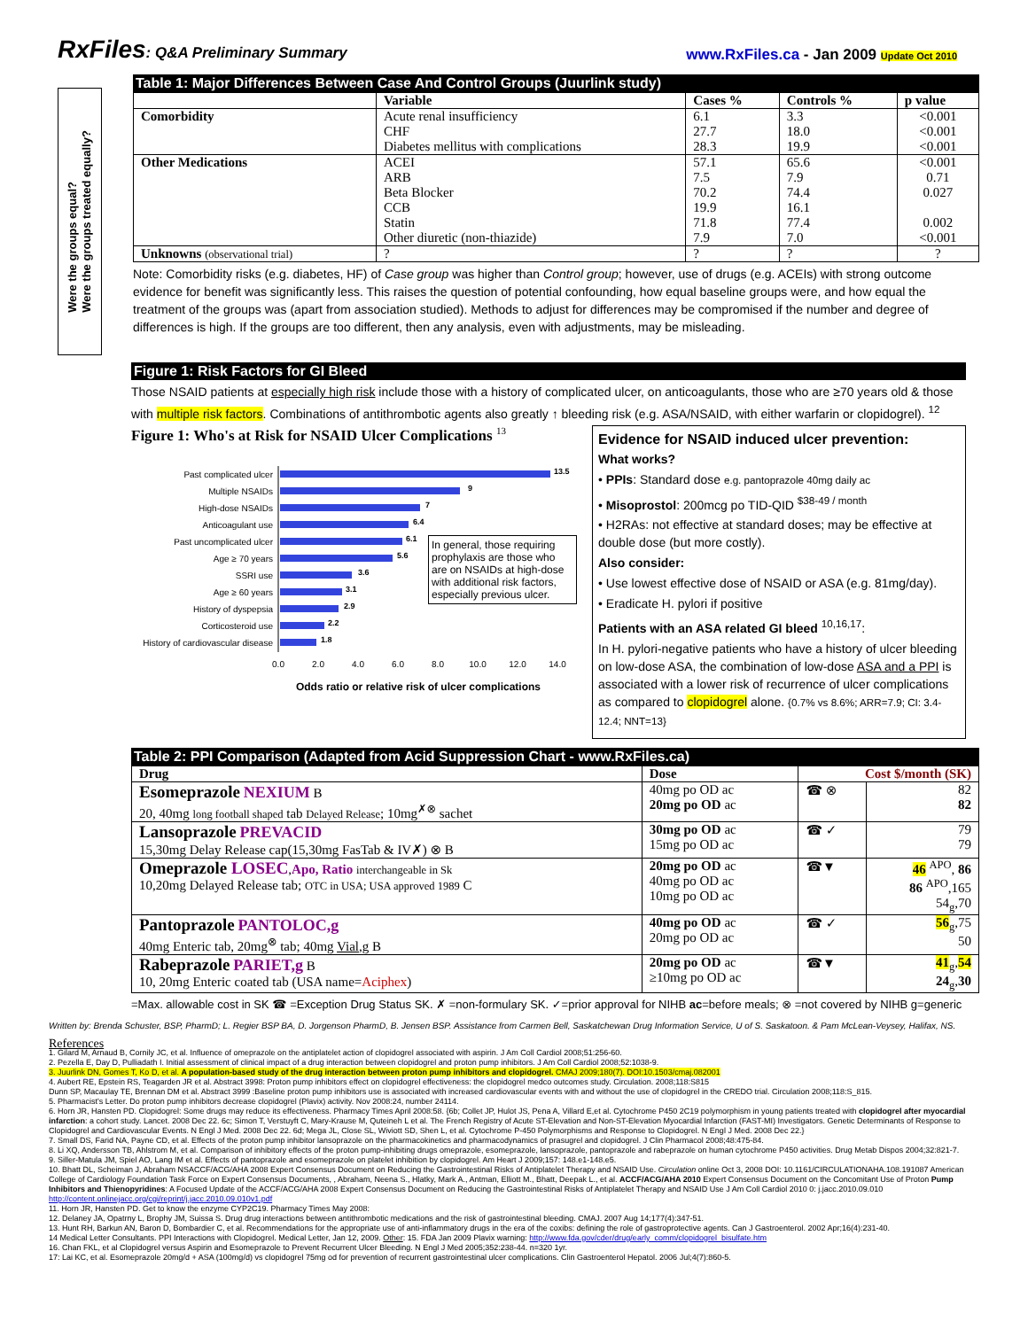RxFiles: Q&A Preliminary Summary
www.RxFiles.ca - Jan 2009 Update Oct 2010
Were the groups equal?
Were the groups treated equally?
Table 1: Major Differences Between Case And Control Groups (Juurlink study)
| | Variable | Cases % | Controls % | p value |
| --- | --- | --- | --- | --- |
| Comorbidity | Acute renal insufficiency CHF Diabetes mellitus with complications | 6.1 27.7 28.3 | 3.3 18.0 19.9 | <0.001 <0.001 <0.001 |
| Other Medications | ACEI ARB Beta Blocker CCB Statin Other diuretic (non-thiazide) | 57.1 7.5 70.2 19.9 71.8 7.9 | 65.6 7.9 74.4 16.1 77.4 7.0 | <0.001 0.71 0.027 0.002 <0.001 |
| Unknowns (observational trial) | ? | ? | ? | ? |
Note: Comorbidity risks (e.g. diabetes, HF) of Case group was higher than Control group; however, use of drugs (e.g. ACEIs) with strong outcome evidence for benefit was significantly less. This raises the question of potential confounding, how equal baseline groups were, and how equal the treatment of the groups was (apart from association studied). Methods to adjust for differences may be compromised if the number and degree of differences is high. If the groups are too different, then any analysis, even with adjustments, may be misleading.
Figure 1: Risk Factors for GI Bleed
Those NSAID patients at especially high risk include those with a history of complicated ulcer, on anticoagulants, those who are ≥70 years old & those with multiple risk factors. Combinations of antithrombotic agents also greatly ↑ bleeding risk (e.g. ASA/NSAID, with either warfarin or clopidogrel). <sup>12</sup>
Figure 1: Who's at Risk for NSAID Ulcer Complications <sup>13</sup>
Past complicated ulcer
Multiple NSAIDs
High-dose NSAIDs
Anticoagulant use
Past uncomplicated ulcer
Age ≥ 70 years
SSRI use
Age ≥ 60 years
History of dyspepsia
Corticosteroid use
History of cardiovascular disease
13.5
9
7
6.4
6.1
5.6
3.6
3.1
2.9
2.2
1.8
0.0
2.0
4.0
6.0
8.0
10.0
12.0
14.0
Odds ratio or relative risk of ulcer complications
In general, those requiring prophylaxis are those who are on NSAIDs at high-dose with additional risk factors, especially previous ulcer.
Evidence for NSAID induced ulcer prevention:
What works?
• PPIs: Standard dose e.g. pantoprazole 40mg daily ac
• Misoprostol: 200mcg po TID-QID <sup>$38-49 / month</sup>
• H2RAs: not effective at standard doses; may be effective at double dose (but more costly).
Also consider:
• Use lowest effective dose of NSAID or ASA (e.g. 81mg/day).
• Eradicate H. pylori if positive
Patients with an ASA related GI bleed <sup>10,16,17</sup>:
In H. pylori-negative patients who have a history of ulcer bleeding on low-dose ASA, the combination of low-dose ASA and a PPI is associated with a lower risk of recurrence of ulcer complications as compared to clopidogrel alone. {0.7% vs 8.6%; ARR=7.9; CI: 3.4-12.4; NNT=13}
Table 2: PPI Comparison (Adapted from Acid Suppression Chart - www.RxFiles.ca)
| Drug | Dose | Cost $/month (SK) | |
| --- | --- | --- | --- |
| Esomeprazole NEXIUM B 20, 40mg long football shaped tab Delayed Release ; 10mg<sup>✗⊗</sup> sachet | 40mg po OD ac 20mg po OD ac | ☎ ⊗ | 82 82 |
| Lansoprazole PREVACID 15,30mg Delay Release cap(15,30mg FasTab & IV✗) ⊗ B | 30mg po OD ac 15mg po OD ac | ☎ ✓ | 79 79 |
| Omeprazole LOSEC , Apo, Ratio interchangeable in Sk 10,20mg Delayed Release tab; OTC in USA; USA approved 1989 C | 20mg po OD ac 40mg po OD ac 10mg po OD ac | ☎▼ | 46 <sup>APO</sup>, 86 86 <sup>APO</sup>,165 54<sub>g</sub>,70 |
| Pantoprazole PANTOLOC,g 40mg Enteric tab, 20mg<sup>⊗</sup> tab; 40mg Vial ,g B | 40mg po OD ac 20mg po OD ac | ☎ ✓ | 56<sub>g</sub>,75 50 |
| Rabeprazole PARIET,g B 10, 20mg Enteric coated tab (USA name= Aciphex ) | 20mg po OD ac ≥10mg po OD ac | ☎▼ | 41<sub>g</sub>, 54 24<sub>g</sub>, 30 |
=Max. allowable cost in SK ☎ =Exception Drug Status SK. ✗ =non-formulary SK. ✓=prior approval for NIHB ac=before meals; ⊗ =not covered by NIHB g=generic
Written by: Brenda Schuster, BSP, PharmD; L. Regier BSP BA, D. Jorgenson PharmD, B. Jensen BSP. Assistance from Carmen Bell, Saskatchewan Drug Information Service, U of S. Saskatoon. & Pam McLean-Veysey, Halifax, NS.
References
1. Gilard M, Arnaud B, Cornily JC, et al. Influence of omeprazole on the antiplatelet action of clopidogrel associated with aspirin. J Am Coll Cardiol 2008;51:256-60.
2. Pezella E, Day D, Pulliadath I. Initial assessment of clinical impact of a drug interaction between clopidogrel and proton pump inhibitors. J Am Coll Cardiol 2008;52:1038-9.
3. Juurlink DN, Gomes T, Ko D, et al. A population-based study of the drug interaction between proton pump inhibitors and clopidogrel. CMAJ 2009;180(7). DOI:10.1503/cmaj.082001
4. Aubert RE, Epstein RS, Teagarden JR et al. Abstract 3998: Proton pump inhibitors effect on clopidogrel effectiveness: the clopidogrel medco outcomes study. Circulation. 2008;118:S815
Dunn SP, Macaulay TE, Brennan DM et al. Abstract 3999 :Baseline proton pump inhibitors use is associated with increased cardiovascular events with and without the use of clopidogrel in the CREDO trial. Circulation 2008;118:S_815.
5. Pharmacist's Letter. Do proton pump inhibitors decrease clopidogrel (Plavix) activity. Nov 2008:24, number 24114.
6. Horn JR, Hansten PD. Clopidogrel: Some drugs may reduce its effectiveness. Pharmacy Times April 2008:58. {6b; Collet JP, Hulot JS, Pena A, Villard E,et al. Cytochrome P450 2C19 polymorphism in young patients treated with clopidogrel after myocardial infarction: a cohort study. Lancet. 2008 Dec 22. 6c; Simon T, Verstuyft C, Mary-Krause M, Quteineh L et al. The French Registry of Acute ST-Elevation and Non-ST-Elevation Myocardial Infarction (FAST-MI) Investigators. Genetic Determinants of Response to Clopidogrel and Cardiovascular Events. N Engl J Med. 2008 Dec 22. 6d; Mega JL, Close SL, Wiviott SD, Shen L, et al. Cytochrome P-450 Polymorphisms and Response to Clopidogrel. N Engl J Med. 2008 Dec 22.}
7. Small DS, Farid NA, Payne CD, et al. Effects of the proton pump inhibitor lansoprazole on the pharmacokinetics and pharmacodynamics of prasugrel and clopidogrel. J Clin Pharmacol 2008;48:475-84.
8. Li XQ, Andersson TB, Ahlstrom M, et al. Comparison of inhibitory effects of the proton pump-inhibiting drugs omeprazole, esomeprazole, lansoprazole, pantoprazole and rabeprazole on human cytochrome P450 activities. Drug Metab Dispos 2004;32:821-7.
9. Siller-Matula JM, Spiel AO, Lang IM et al. Effects of pantoprazole and esomeprazole on platelet inhibition by clopidogrel. Am Heart J 2009;157: 148.e1-148.e5.
10. Bhatt DL, Scheiman J, Abraham NSACCF/ACG/AHA 2008 Expert Consensus Document on Reducing the Gastrointestinal Risks of Antiplatelet Therapy and NSAID Use. Circulation online Oct 3, 2008 DOI: 10.1161/CIRCULATIONAHA.108.191087 American College of Cardiology Foundation Task Force on Expert Consensus Documents, , Abraham, Neena S., Hlatky, Mark A., Antman, Elliott M., Bhatt, Deepak L., et al. ACCF/ACG/AHA 2010 Expert Consensus Document on the Concomitant Use of Proton Pump Inhibitors and Thienopyridines: A Focused Update of the ACCF/ACG/AHA 2008 Expert Consensus Document on Reducing the Gastrointestinal Risks of Antiplatelet Therapy and NSAID Use J Am Coll Cardiol 2010 0: j.jacc.2010.09.010 http://content.onlinejacc.org/cgi/reprint/j.jacc.2010.09.010v1.pdf
11. Horn JR, Hansten PD. Get to know the enzyme CYP2C19. Pharmacy Times May 2008:
12. Delaney JA, Opatrny L, Brophy JM, Suissa S. Drug drug interactions between antithrombotic medications and the risk of gastrointestinal bleeding. CMAJ. 2007 Aug 14;177(4):347-51.
13. Hunt RH, Barkun AN, Baron D, Bombardier C, et al. Recommendations for the appropriate use of anti-inflammatory drugs in the era of the coxibs: defining the role of gastroprotective agents. Can J Gastroenterol. 2002 Apr;16(4):231-40.
14 Medical Letter Consultants. PPI Interactions with Clopidogrel. Medical Letter, Jan 12, 2009. Other: 15. FDA Jan 2009 Plavix warning: http://www.fda.gov/cder/drug/early_comm/clopidogrel_bisulfate.htm
16. Chan FKL, et al Clopidogrel versus Aspirin and Esomeprazole to Prevent Recurrent Ulcer Bleeding. N Engl J Med 2005;352:238-44. n=320 1yr.
17: Lai KC, et al. Esomeprazole 20mg/d + ASA (100mg/d) vs clopidogrel 75mg od for prevention of recurrent gastrointestinal ulcer complications. Clin Gastroenterol Hepatol. 2006 Jul;4(7):860-5.